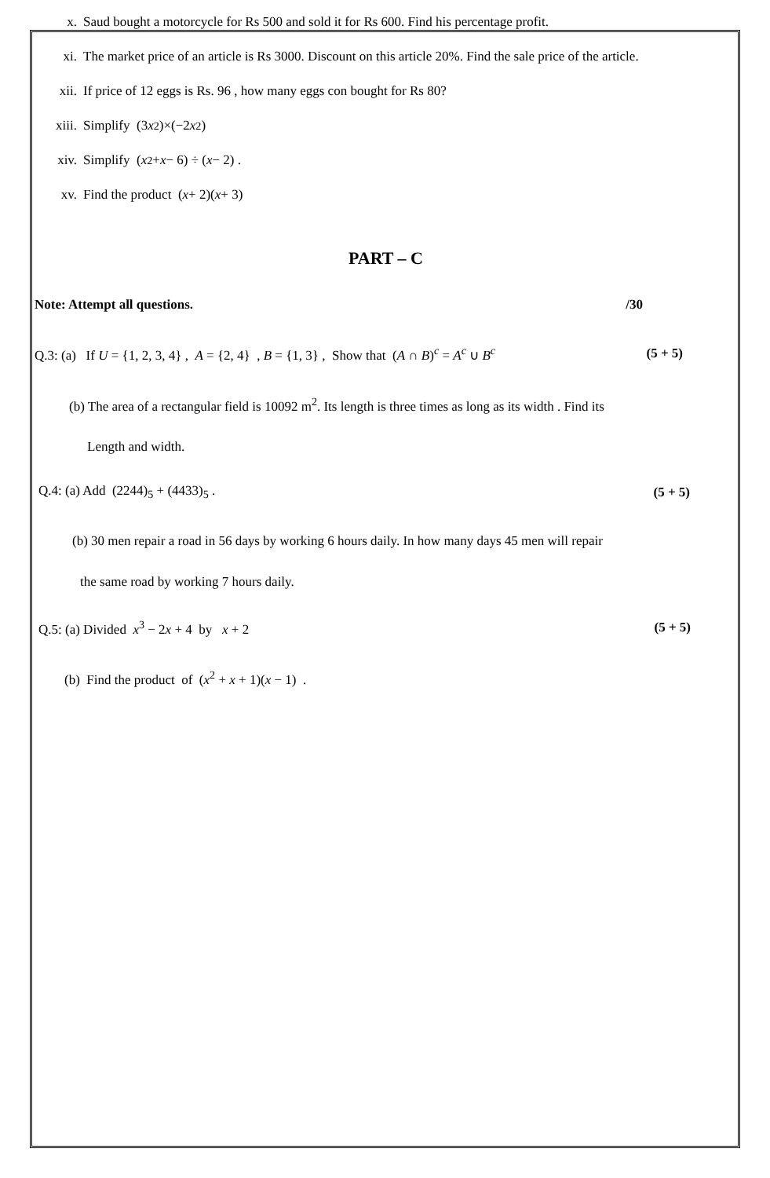x. Saud bought a motorcycle for Rs 500 and sold it for Rs 600. Find his percentage profit.
xi. The market price of an article is Rs 3000. Discount on this article 20%. Find the sale price of the article.
xii. If price of 12 eggs is Rs. 96 , how many eggs con bought for Rs 80?
xiii. Simplify (3 x<sup>2</sup>)×(−2 x<sup>2</sup>)
xiv. Simplify (x<sup>2</sup> + x − 6) ÷ (x − 2) .
xv. Find the product (x + 2)(x + 3)
PART – C
Note: Attempt all questions. /30
Q.3: (a) If U = {1, 2, 3, 4} , A = {2, 4} , B = {1, 3} , Show that (A ∩ B)<sup>c</sup> = A<sup>c</sup> ∪ B<sup>c</sup> (5 + 5)
(b) The area of a rectangular field is 10092 m<sup>2</sup>. Its length is three times as long as its width . Find its
Length and width.
Q.4: (a) Add (2244)<sub>5</sub> + (4433)<sub>5</sub> . (5 + 5)
(b) 30 men repair a road in 56 days by working 6 hours daily. In how many days 45 men will repair
the same road by working 7 hours daily.
Q.5: (a) Divided x<sup>3</sup> − 2x + 4 by x + 2 (5 + 5)
(b) Find the product of (x<sup>2</sup> + x + 1)(x − 1) .